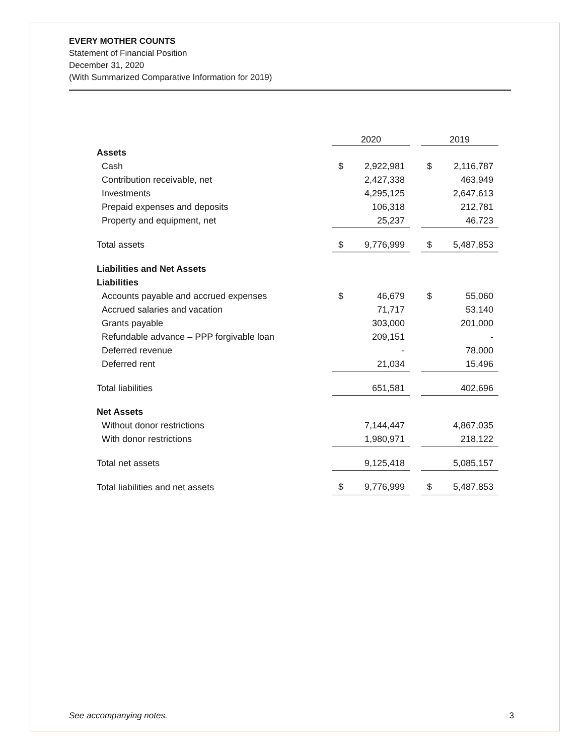EVERY MOTHER COUNTS
Statement of Financial Position
December 31, 2020
(With Summarized Comparative Information for 2019)
| | 2020 | | | 2019 | |
| --- | --- | --- | --- | --- | --- |
| Assets | | | | | |
| Cash | $ | 2,922,981 | | $ | 2,116,787 |
| Contribution receivable, net | | 2,427,338 | | | 463,949 |
| Investments | | 4,295,125 | | | 2,647,613 |
| Prepaid expenses and deposits | | 106,318 | | | 212,781 |
| Property and equipment, net | | 25,237 | | | 46,723 |
| Total assets | $ | 9,776,999 | | $ | 5,487,853 |
| Liabilities and Net Assets | | | | | |
| Liabilities | | | | | |
| Accounts payable and accrued expenses | $ | 46,679 | | $ | 55,060 |
| Accrued salaries and vacation | | 71,717 | | | 53,140 |
| Grants payable | | 303,000 | | | 201,000 |
| Refundable advance – PPP forgivable loan | | 209,151 | | | - |
| Deferred revenue | | - | | | 78,000 |
| Deferred rent | | 21,034 | | | 15,496 |
| Total liabilities | | 651,581 | | | 402,696 |
| Net Assets | | | | | |
| Without donor restrictions | | 7,144,447 | | | 4,867,035 |
| With donor restrictions | | 1,980,971 | | | 218,122 |
| Total net assets | | 9,125,418 | | | 5,085,157 |
| Total liabilities and net assets | $ | 9,776,999 | | $ | 5,487,853 |
See accompanying notes. 3